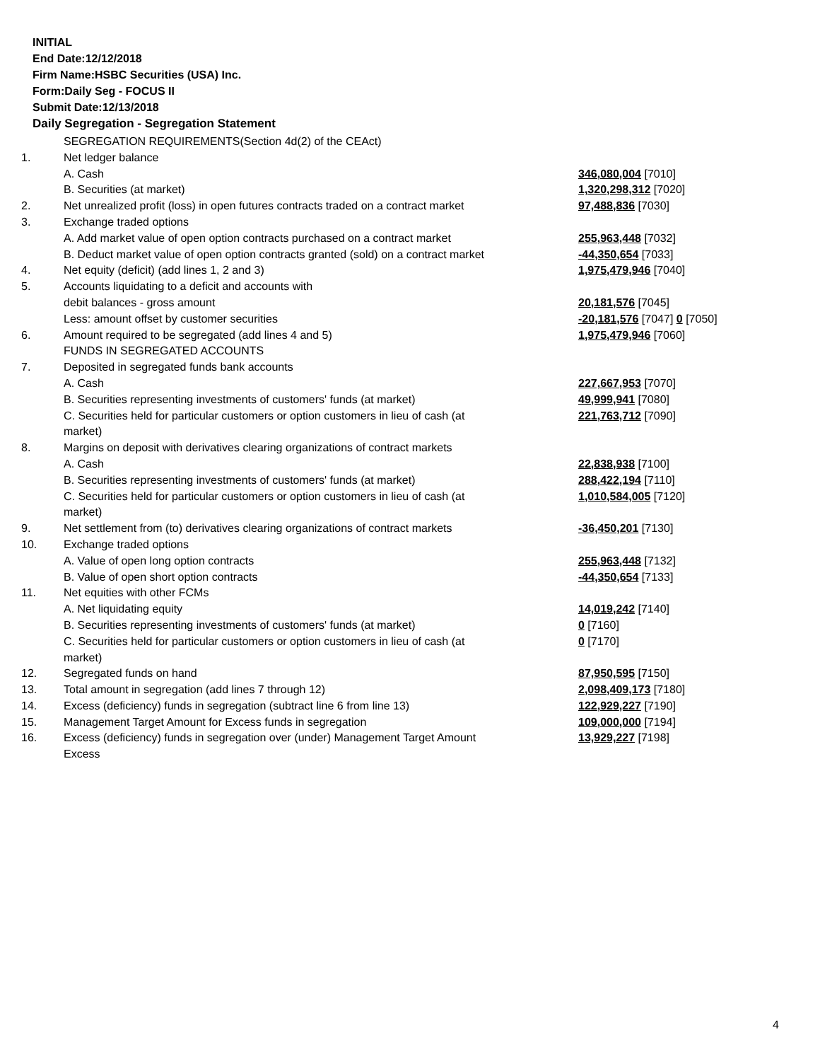INITIAL
End Date:12/12/2018
Firm Name:HSBC Securities (USA) Inc.
Form:Daily Seg - FOCUS II
Submit Date:12/13/2018
Daily Segregation - Segregation Statement
| | SEGREGATION REQUIREMENTS(Section 4d(2) of the CEAct) | |
| 1. | Net ledger balance | |
| | A. Cash | 346,080,004 [7010] |
| | B. Securities (at market) | 1,320,298,312 [7020] |
| 2. | Net unrealized profit (loss) in open futures contracts traded on a contract market | 97,488,836 [7030] |
| 3. | Exchange traded options | |
| | A. Add market value of open option contracts purchased on a contract market | 255,963,448 [7032] |
| | B. Deduct market value of open option contracts granted (sold) on a contract market | -44,350,654 [7033] |
| 4. | Net equity (deficit) (add lines 1, 2 and 3) | 1,975,479,946 [7040] |
| 5. | Accounts liquidating to a deficit and accounts with | |
| | debit balances - gross amount | 20,181,576 [7045] |
| | Less: amount offset by customer securities | -20,181,576 [7047] 0 [7050] |
| 6. | Amount required to be segregated (add lines 4 and 5) | 1,975,479,946 [7060] |
| | FUNDS IN SEGREGATED ACCOUNTS | |
| 7. | Deposited in segregated funds bank accounts | |
| | A. Cash | 227,667,953 [7070] |
| | B. Securities representing investments of customers' funds (at market) | 49,999,941 [7080] |
| | C. Securities held for particular customers or option customers in lieu of cash (at market) | 221,763,712 [7090] |
| 8. | Margins on deposit with derivatives clearing organizations of contract markets | |
| | A. Cash | 22,838,938 [7100] |
| | B. Securities representing investments of customers' funds (at market) | 288,422,194 [7110] |
| | C. Securities held for particular customers or option customers in lieu of cash (at market) | 1,010,584,005 [7120] |
| 9. | Net settlement from (to) derivatives clearing organizations of contract markets | -36,450,201 [7130] |
| 10. | Exchange traded options | |
| | A. Value of open long option contracts | 255,963,448 [7132] |
| | B. Value of open short option contracts | -44,350,654 [7133] |
| 11. | Net equities with other FCMs | |
| | A. Net liquidating equity | 14,019,242 [7140] |
| | B. Securities representing investments of customers' funds (at market) | 0 [7160] |
| | C. Securities held for particular customers or option customers in lieu of cash (at market) | 0 [7170] |
| 12. | Segregated funds on hand | 87,950,595 [7150] |
| 13. | Total amount in segregation (add lines 7 through 12) | 2,098,409,173 [7180] |
| 14. | Excess (deficiency) funds in segregation (subtract line 6 from line 13) | 122,929,227 [7190] |
| 15. | Management Target Amount for Excess funds in segregation | 109,000,000 [7194] |
| 16. | Excess (deficiency) funds in segregation over (under) Management Target Amount Excess | 13,929,227 [7198] |
4